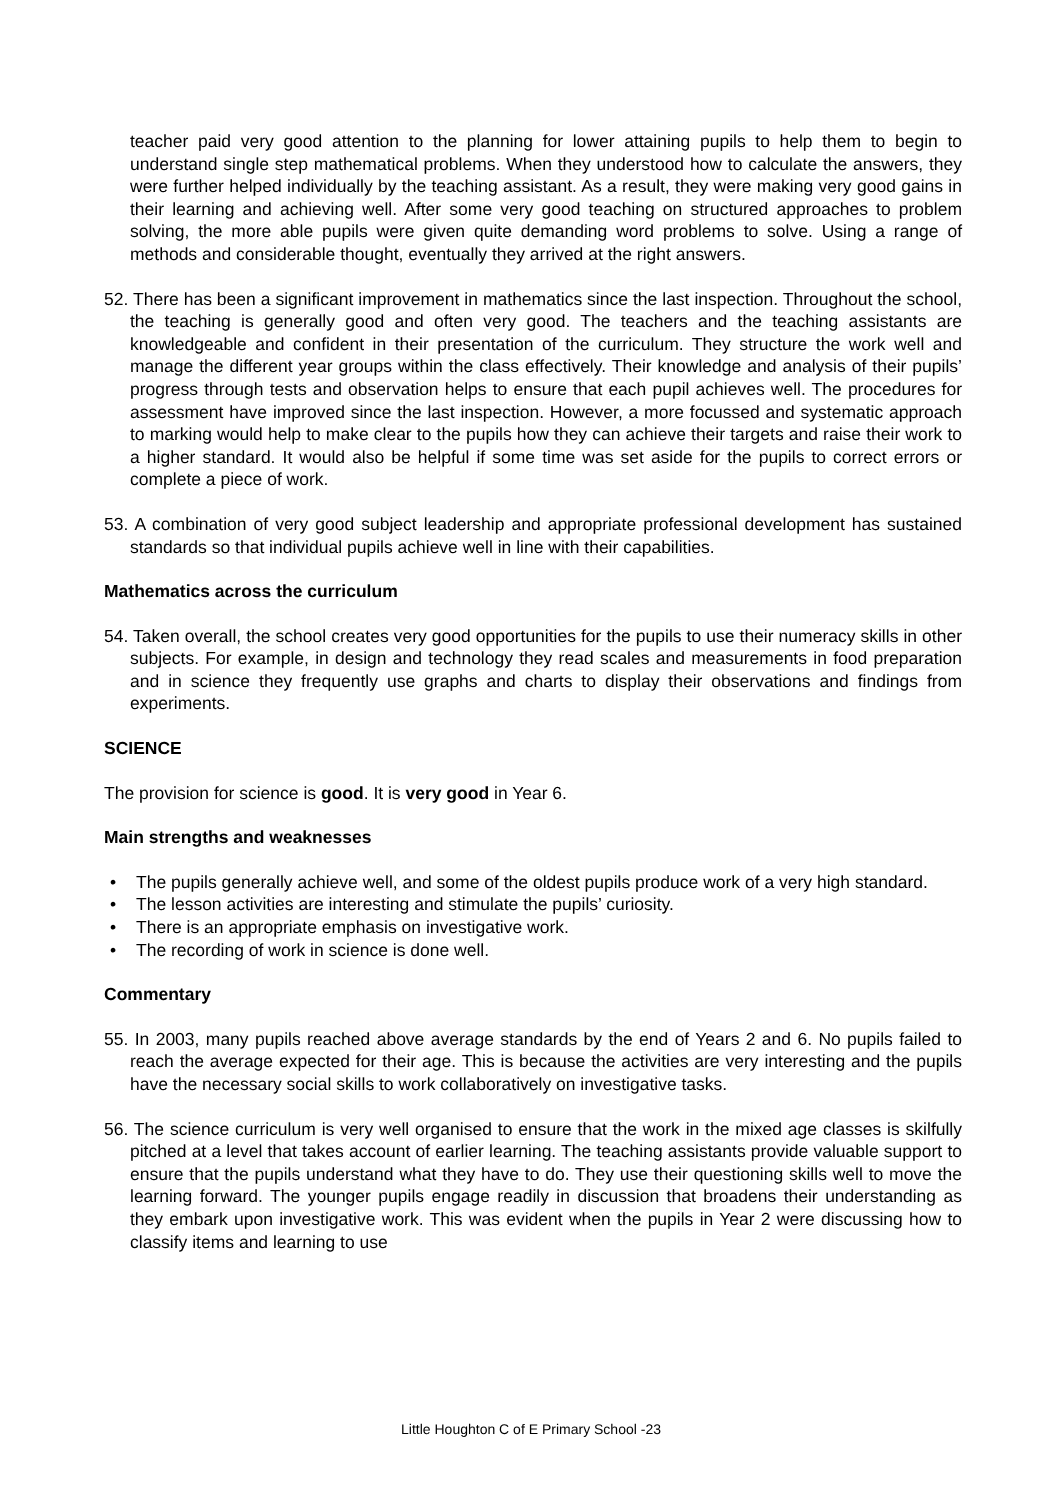teacher paid very good attention to the planning for lower attaining pupils to help them to begin to understand single step mathematical problems. When they understood how to calculate the answers, they were further helped individually by the teaching assistant. As a result, they were making very good gains in their learning and achieving well. After some very good teaching on structured approaches to problem solving, the more able pupils were given quite demanding word problems to solve. Using a range of methods and considerable thought, eventually they arrived at the right answers.
52. There has been a significant improvement in mathematics since the last inspection. Throughout the school, the teaching is generally good and often very good. The teachers and the teaching assistants are knowledgeable and confident in their presentation of the curriculum. They structure the work well and manage the different year groups within the class effectively. Their knowledge and analysis of their pupils’ progress through tests and observation helps to ensure that each pupil achieves well. The procedures for assessment have improved since the last inspection. However, a more focussed and systematic approach to marking would help to make clear to the pupils how they can achieve their targets and raise their work to a higher standard. It would also be helpful if some time was set aside for the pupils to correct errors or complete a piece of work.
53. A combination of very good subject leadership and appropriate professional development has sustained standards so that individual pupils achieve well in line with their capabilities.
Mathematics across the curriculum
54. Taken overall, the school creates very good opportunities for the pupils to use their numeracy skills in other subjects. For example, in design and technology they read scales and measurements in food preparation and in science they frequently use graphs and charts to display their observations and findings from experiments.
SCIENCE
The provision for science is good. It is very good in Year 6.
Main strengths and weaknesses
• The pupils generally achieve well, and some of the oldest pupils produce work of a very high standard.
• The lesson activities are interesting and stimulate the pupils’ curiosity.
• There is an appropriate emphasis on investigative work.
• The recording of work in science is done well.
Commentary
55. In 2003, many pupils reached above average standards by the end of Years 2 and 6. No pupils failed to reach the average expected for their age. This is because the activities are very interesting and the pupils have the necessary social skills to work collaboratively on investigative tasks.
56. The science curriculum is very well organised to ensure that the work in the mixed age classes is skilfully pitched at a level that takes account of earlier learning. The teaching assistants provide valuable support to ensure that the pupils understand what they have to do. They use their questioning skills well to move the learning forward. The younger pupils engage readily in discussion that broadens their understanding as they embark upon investigative work. This was evident when the pupils in Year 2 were discussing how to classify items and learning to use
Little Houghton C of E Primary School -23